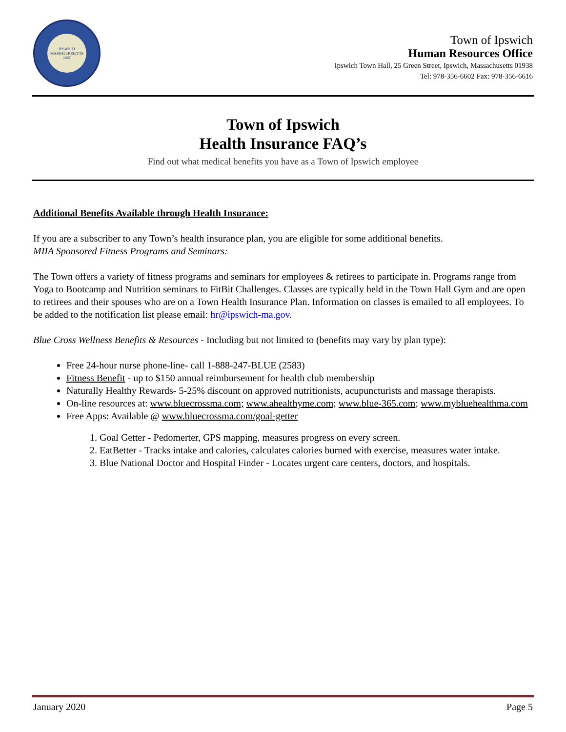IPSWICH MASSACHUSETTS 1687
Town of Ipswich
Human Resources Office
Ipswich Town Hall, 25 Green Street, Ipswich, Massachusetts 01938
Tel: 978-356-6602 Fax: 978-356-6616
Town of Ipswich
Health Insurance FAQ’s
Find out what medical benefits you have as a Town of Ipswich employee
Additional Benefits Available through Health Insurance:
If you are a subscriber to any Town’s health insurance plan, you are eligible for some additional benefits.
MIIA Sponsored Fitness Programs and Seminars:
The Town offers a variety of fitness programs and seminars for employees & retirees to participate in. Programs range from Yoga to Bootcamp and Nutrition seminars to FitBit Challenges. Classes are typically held in the Town Hall Gym and are open to retirees and their spouses who are on a Town Health Insurance Plan. Information on classes is emailed to all employees. To be added to the notification list please email: hr@ipswich-ma.gov.
Blue Cross Wellness Benefits & Resources - Including but not limited to (benefits may vary by plan type):
Free 24-hour nurse phone-line- call 1-888-247-BLUE (2583)
Fitness Benefit - up to $150 annual reimbursement for health club membership
Naturally Healthy Rewards- 5-25% discount on approved nutritionists, acupuncturists and massage therapists.
On-line resources at: www.bluecrossma.com; www.ahealthyme.com; www.blue-365.com; www.mybluehealthma.com
Free Apps: Available @ www.bluecrossma.com/goal-getter
1. Goal Getter - Pedomerter, GPS mapping, measures progress on every screen.
2. EatBetter - Tracks intake and calories, calculates calories burned with exercise, measures water intake.
3. Blue National Doctor and Hospital Finder - Locates urgent care centers, doctors, and hospitals.
January 2020 Page 5